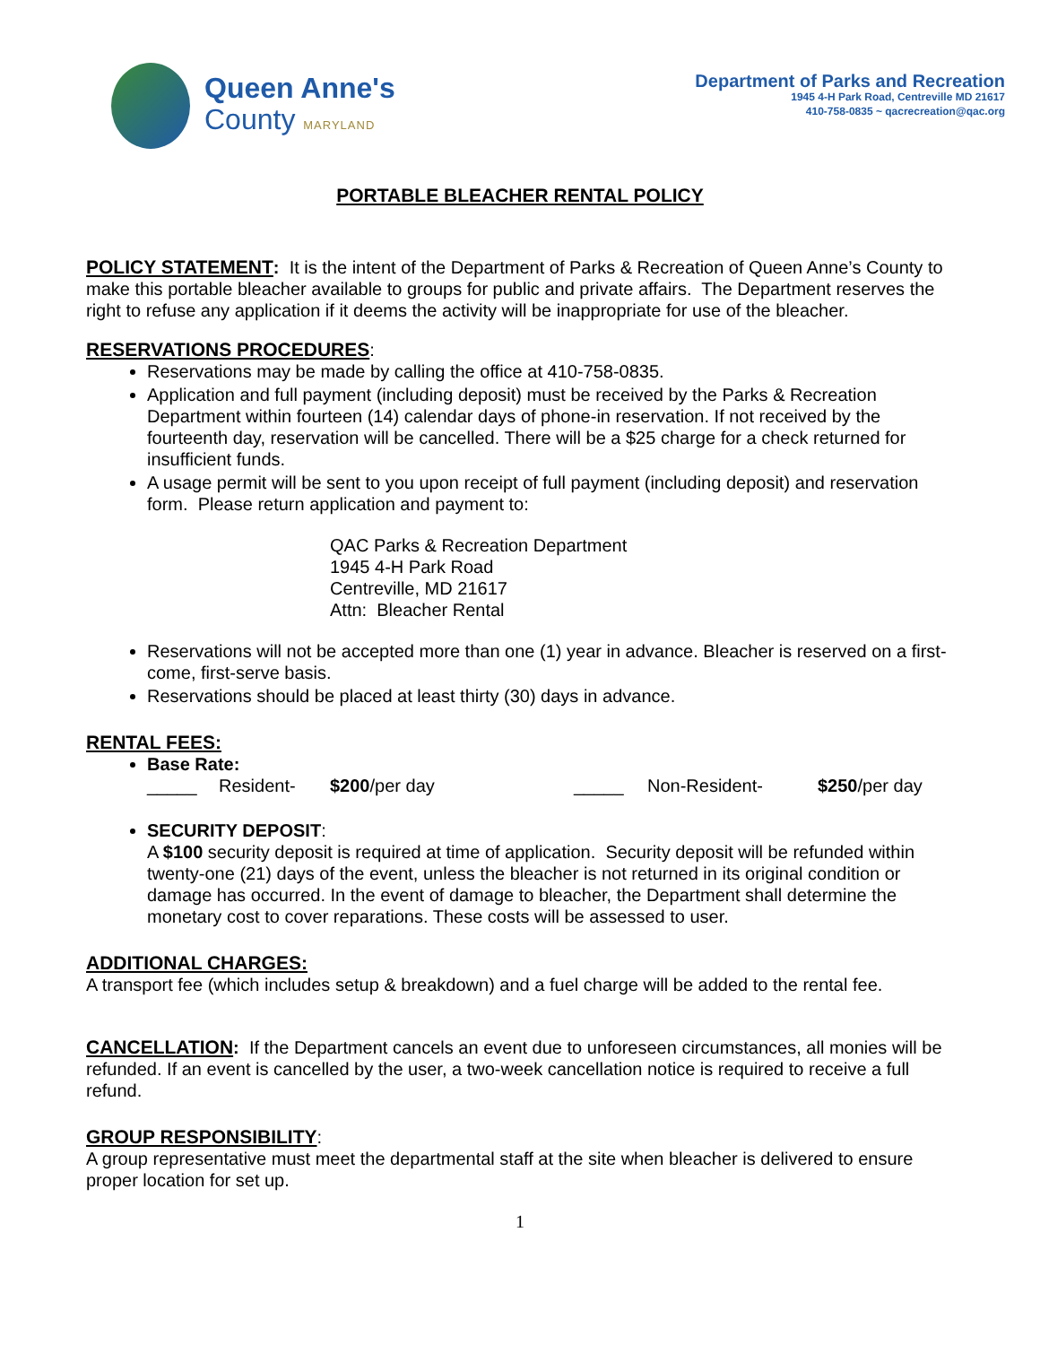Queen Anne's
County MARYLAND
Department of Parks and Recreation
1945 4-H Park Road, Centreville MD 21617
410-758-0835 ~ qacrecreation@qac.org
PORTABLE BLEACHER RENTAL POLICY
POLICY STATEMENT
: It is the intent of the Department of Parks & Recreation of Queen Anne’s County to make this portable bleacher available to groups for public and private affairs. The Department reserves the right to refuse any application if it deems the activity will be inappropriate for use of the bleacher.
RESERVATIONS PROCEDURES
:
Reservations may be made by calling the office at 410-758-0835.
Application and full payment (including deposit) must be received by the Parks & Recreation Department within fourteen (14) calendar days of phone-in reservation. If not received by the fourteenth day, reservation will be cancelled. There will be a $25 charge for a check returned for insufficient funds.
A usage permit will be sent to you upon receipt of full payment (including deposit) and reservation form. Please return application and payment to:
QAC Parks & Recreation Department
1945 4-H Park Road
Centreville, MD 21617
Attn: Bleacher Rental
Reservations will not be accepted more than one (1) year in advance. Bleacher is reserved on a first-come, first-serve basis.
Reservations should be placed at least thirty (30) days in advance.
RENTAL FEES:
Base Rate:
_____ Resident- $200/per day _____ Non-Resident- $250/per day
SECURITY DEPOSIT:
A $100 security deposit is required at time of application. Security deposit will be refunded within twenty-one (21) days of the event, unless the bleacher is not returned in its original condition or damage has occurred. In the event of damage to bleacher, the Department shall determine the monetary cost to cover reparations. These costs will be assessed to user.
ADDITIONAL CHARGES:
A transport fee (which includes setup & breakdown) and a fuel charge will be added to the rental fee.
CANCELLATION
: If the Department cancels an event due to unforeseen circumstances, all monies will be refunded. If an event is cancelled by the user, a two-week cancellation notice is required to receive a full refund.
GROUP RESPONSIBILITY
:
A group representative must meet the departmental staff at the site when bleacher is delivered to ensure proper location for set up.
1